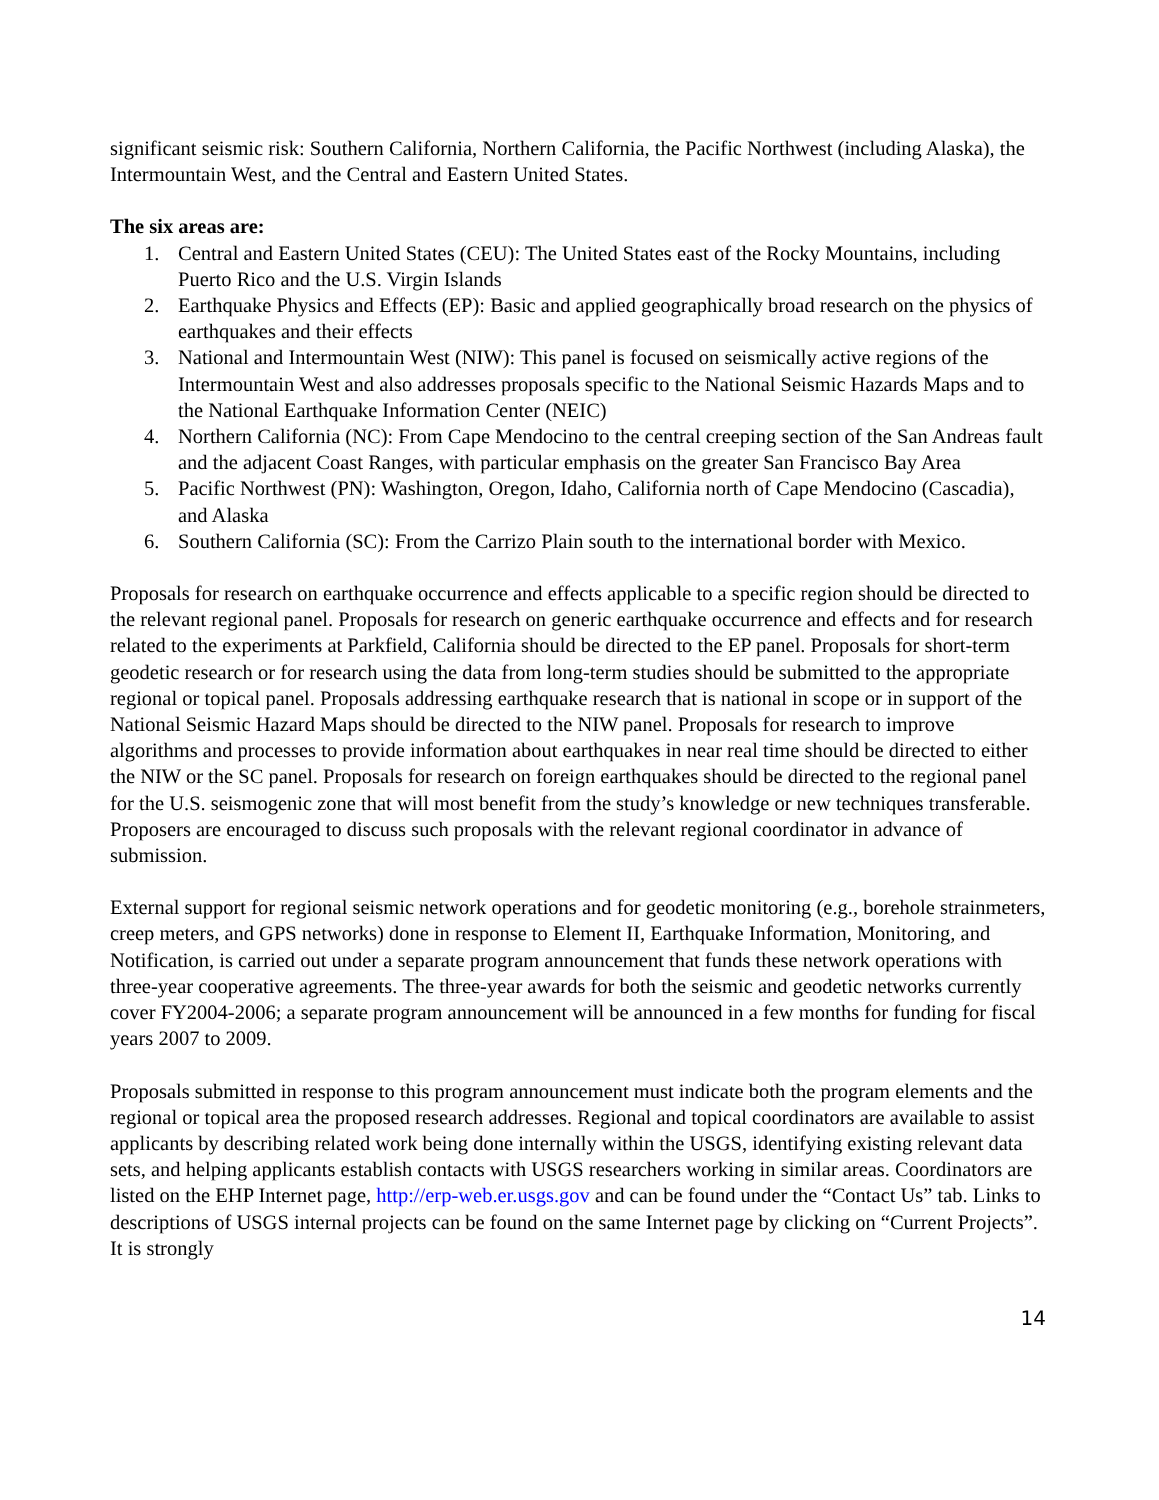significant seismic risk: Southern California, Northern California, the Pacific Northwest (including Alaska), the Intermountain West, and the Central and Eastern United States.
The six areas are:
1. Central and Eastern United States (CEU): The United States east of the Rocky Mountains, including Puerto Rico and the U.S. Virgin Islands
2. Earthquake Physics and Effects (EP): Basic and applied geographically broad research on the physics of earthquakes and their effects
3. National and Intermountain West (NIW): This panel is focused on seismically active regions of the Intermountain West and also addresses proposals specific to the National Seismic Hazards Maps and to the National Earthquake Information Center (NEIC)
4. Northern California (NC): From Cape Mendocino to the central creeping section of the San Andreas fault and the adjacent Coast Ranges, with particular emphasis on the greater San Francisco Bay Area
5. Pacific Northwest (PN): Washington, Oregon, Idaho, California north of Cape Mendocino (Cascadia), and Alaska
6. Southern California (SC): From the Carrizo Plain south to the international border with Mexico.
Proposals for research on earthquake occurrence and effects applicable to a specific region should be directed to the relevant regional panel. Proposals for research on generic earthquake occurrence and effects and for research related to the experiments at Parkfield, California should be directed to the EP panel. Proposals for short-term geodetic research or for research using the data from long-term studies should be submitted to the appropriate regional or topical panel. Proposals addressing earthquake research that is national in scope or in support of the National Seismic Hazard Maps should be directed to the NIW panel. Proposals for research to improve algorithms and processes to provide information about earthquakes in near real time should be directed to either the NIW or the SC panel. Proposals for research on foreign earthquakes should be directed to the regional panel for the U.S. seismogenic zone that will most benefit from the study’s knowledge or new techniques transferable. Proposers are encouraged to discuss such proposals with the relevant regional coordinator in advance of submission.
External support for regional seismic network operations and for geodetic monitoring (e.g., borehole strainmeters, creep meters, and GPS networks) done in response to Element II, Earthquake Information, Monitoring, and Notification, is carried out under a separate program announcement that funds these network operations with three-year cooperative agreements. The three-year awards for both the seismic and geodetic networks currently cover FY2004-2006; a separate program announcement will be announced in a few months for funding for fiscal years 2007 to 2009.
Proposals submitted in response to this program announcement must indicate both the program elements and the regional or topical area the proposed research addresses. Regional and topical coordinators are available to assist applicants by describing related work being done internally within the USGS, identifying existing relevant data sets, and helping applicants establish contacts with USGS researchers working in similar areas. Coordinators are listed on the EHP Internet page, http://erp-web.er.usgs.gov and can be found under the “Contact Us” tab. Links to descriptions of USGS internal projects can be found on the same Internet page by clicking on “Current Projects”. It is strongly
14